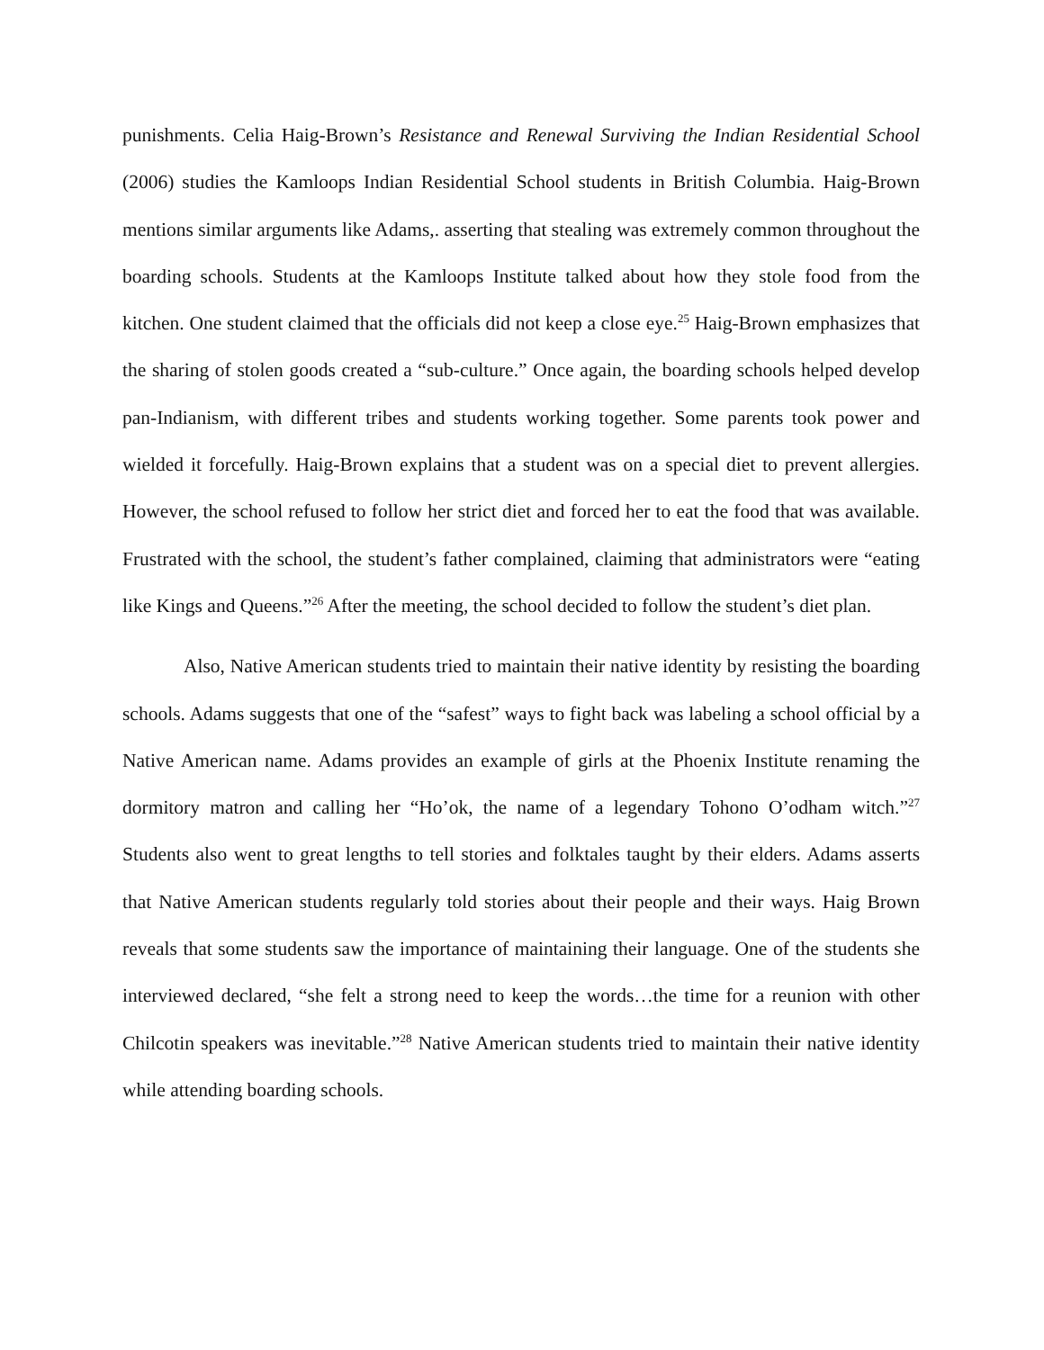punishments. Celia Haig-Brown’s Resistance and Renewal Surviving the Indian Residential School (2006) studies the Kamloops Indian Residential School students in British Columbia. Haig-Brown mentions similar arguments like Adams,. asserting that stealing was extremely common throughout the boarding schools. Students at the Kamloops Institute talked about how they stole food from the kitchen. One student claimed that the officials did not keep a close eye.<sup>25</sup> Haig-Brown emphasizes that the sharing of stolen goods created a “sub-culture.” Once again, the boarding schools helped develop pan-Indianism, with different tribes and students working together. Some parents took power and wielded it forcefully. Haig-Brown explains that a student was on a special diet to prevent allergies. However, the school refused to follow her strict diet and forced her to eat the food that was available. Frustrated with the school, the student’s father complained, claiming that administrators were “eating like Kings and Queens.”<sup>26</sup> After the meeting, the school decided to follow the student’s diet plan.
Also, Native American students tried to maintain their native identity by resisting the boarding schools. Adams suggests that one of the “safest” ways to fight back was labeling a school official by a Native American name. Adams provides an example of girls at the Phoenix Institute renaming the dormitory matron and calling her “Ho’ok, the name of a legendary Tohono O’odham witch.”<sup>27</sup> Students also went to great lengths to tell stories and folktales taught by their elders. Adams asserts that Native American students regularly told stories about their people and their ways. Haig Brown reveals that some students saw the importance of maintaining their language. One of the students she interviewed declared, “she felt a strong need to keep the words…the time for a reunion with other Chilcotin speakers was inevitable.”<sup>28</sup> Native American students tried to maintain their native identity while attending boarding schools.